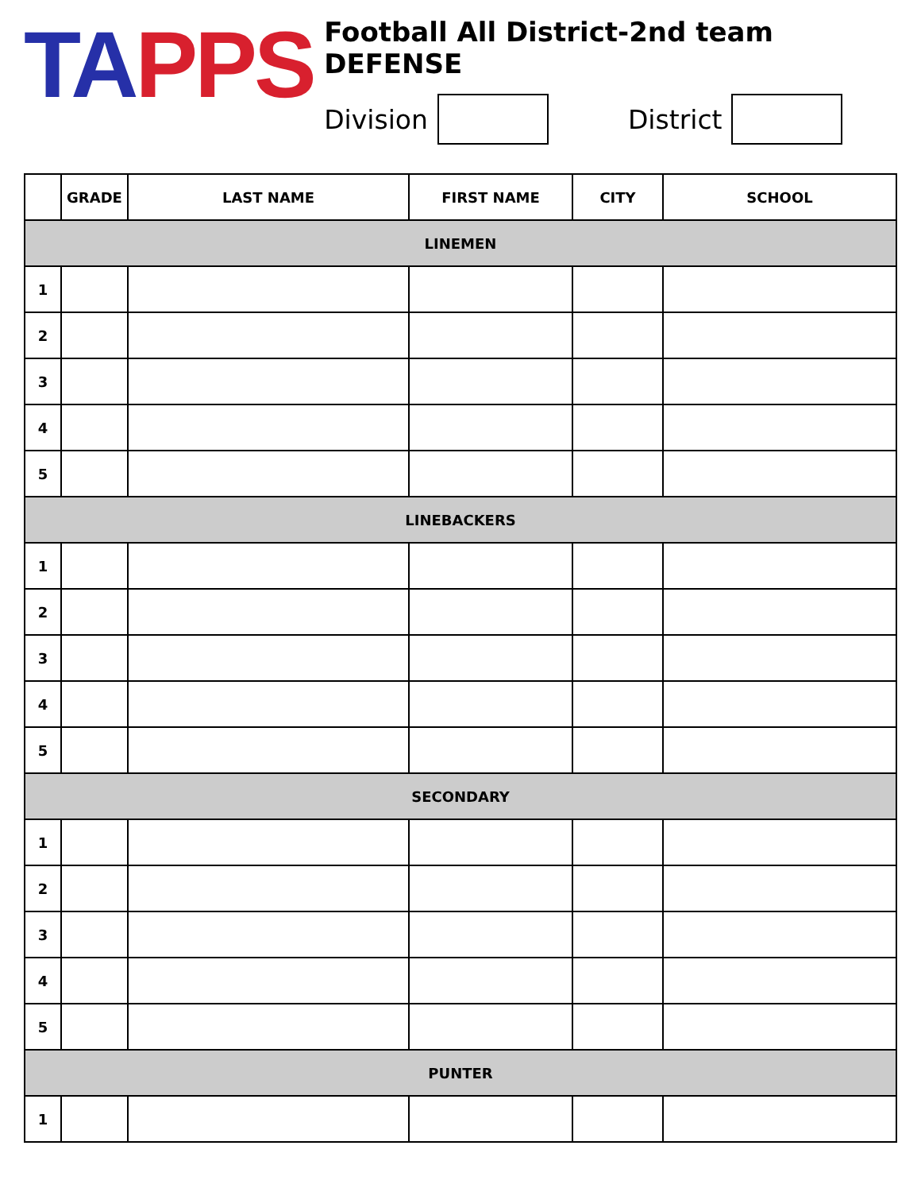TA PPS
Football All District-2nd team DEFENSE
Division District
| | GRADE | LAST NAME | FIRST NAME | CITY | SCHOOL |
| --- | --- | --- | --- | --- | --- |
| LINEMEN | | | | | |
| 1 | | | | | |
| 2 | | | | | |
| 3 | | | | | |
| 4 | | | | | |
| 5 | | | | | |
| LINEBACKERS | | | | | |
| 1 | | | | | |
| 2 | | | | | |
| 3 | | | | | |
| 4 | | | | | |
| 5 | | | | | |
| SECONDARY | | | | | |
| 1 | | | | | |
| 2 | | | | | |
| 3 | | | | | |
| 4 | | | | | |
| 5 | | | | | |
| PUNTER | | | | | |
| 1 | | | | | |